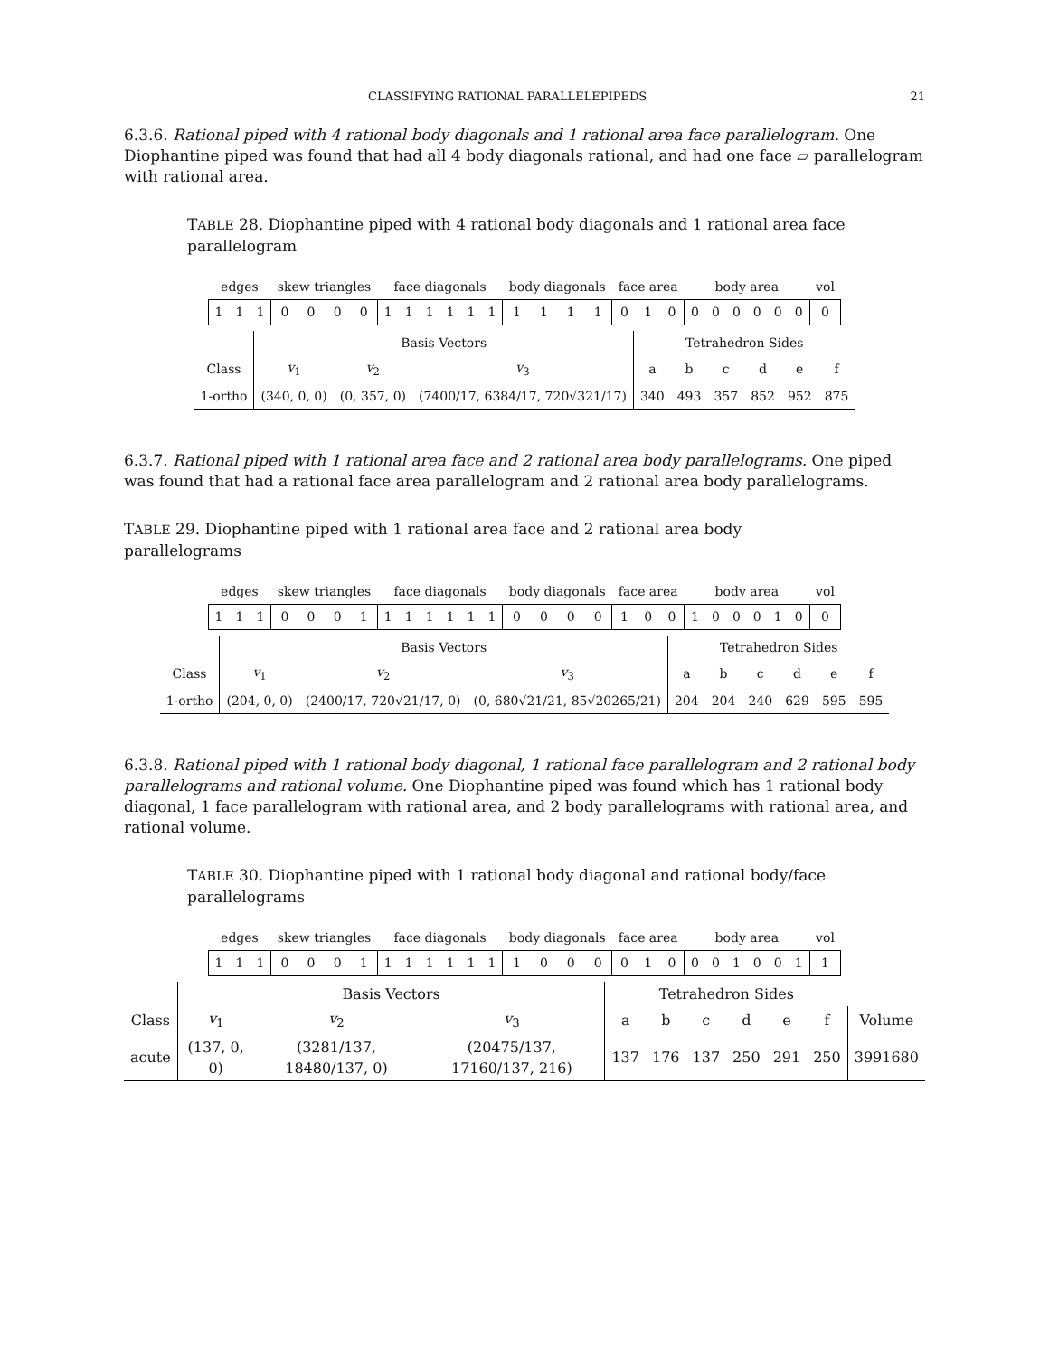CLASSIFYING RATIONAL PARALLELEPIPEDS 21
6.3.6. Rational piped with 4 rational body diagonals and 1 rational area face parallelogram. One Diophantine piped was found that had all 4 body diagonals rational, and had one face ▱ parallelogram with rational area.
TABLE 28. Diophantine piped with 4 rational body diagonals and 1 rational area face parallelogram
| edges | | | skew triangles | | | | face diagonals | | | | | | body diagonals | | | | face area | | | body area | | | | | | vol |
| 1 | 1 | 1 | 0 | 0 | 0 | 0 | 1 | 1 | 1 | 1 | 1 | 1 | 1 | 1 | 1 | 1 | 0 | 1 | 0 | 0 | 0 | 0 | 0 | 0 | 0 | 0 |
| | Basis Vectors | | | Tetrahedron Sides | | | | | |
| Class | v<sub>1</sub> | v<sub>2</sub> | v<sub>3</sub> | a | b | c | d | e | f |
| 1-ortho | (340, 0, 0) | (0, 357, 0) | (7400/17, 6384/17, 720√321/17) | 340 | 493 | 357 | 852 | 952 | 875 |
6.3.7. Rational piped with 1 rational area face and 2 rational area body parallelograms. One piped was found that had a rational face area parallelogram and 2 rational area body parallelograms.
TABLE 29. Diophantine piped with 1 rational area face and 2 rational area body parallelograms
| edges | | | skew triangles | | | | face diagonals | | | | | | body diagonals | | | | face area | | | body area | | | | | | vol |
| 1 | 1 | 1 | 0 | 0 | 0 | 1 | 1 | 1 | 1 | 1 | 1 | 1 | 0 | 0 | 0 | 0 | 1 | 0 | 0 | 1 | 0 | 0 | 0 | 1 | 0 | 0 |
| | Basis Vectors | | | Tetrahedron Sides | | | | | |
| Class | v<sub>1</sub> | v<sub>2</sub> | v<sub>3</sub> | a | b | c | d | e | f |
| 1-ortho | (204, 0, 0) | (2400/17, 720√21/17, 0) | (0, 680√21/21, 85√20265/21) | 204 | 204 | 240 | 629 | 595 | 595 |
6.3.8. Rational piped with 1 rational body diagonal, 1 rational face parallelogram and 2 rational body parallelograms and rational volume. One Diophantine piped was found which has 1 rational body diagonal, 1 face parallelogram with rational area, and 2 body parallelograms with rational area, and rational volume.
TABLE 30. Diophantine piped with 1 rational body diagonal and rational body/face parallelograms
| edges | | | skew triangles | | | | face diagonals | | | | | | body diagonals | | | | face area | | | body area | | | | | | vol |
| 1 | 1 | 1 | 0 | 0 | 0 | 1 | 1 | 1 | 1 | 1 | 1 | 1 | 1 | 0 | 0 | 0 | 0 | 1 | 0 | 0 | 0 | 1 | 0 | 0 | 1 | 1 |
| | Basis Vectors | | | Tetrahedron Sides | | | | | | |
| Class | v<sub>1</sub> | v<sub>2</sub> | v<sub>3</sub> | a | b | c | d | e | f | Volume |
| acute | (137, 0, 0) | (3281/137, 18480/137, 0) | (20475/137, 17160/137, 216) | 137 | 176 | 137 | 250 | 291 | 250 | 3991680 |